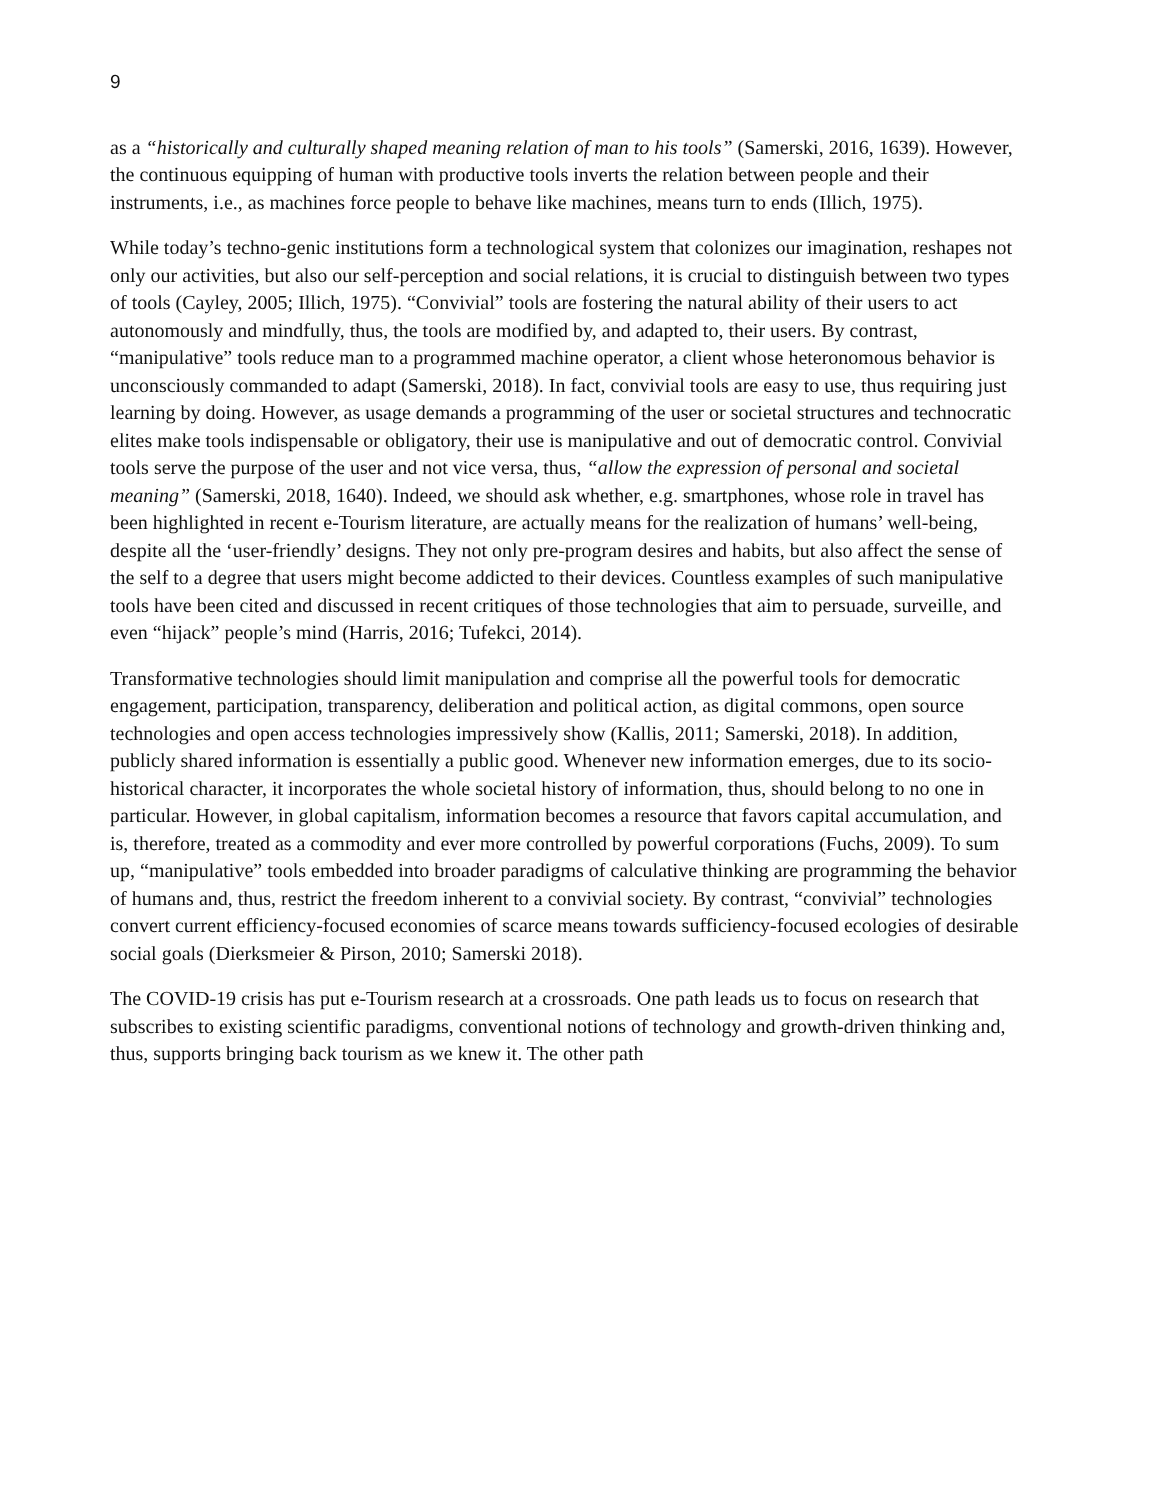9
as a “historically and culturally shaped meaning relation of man to his tools” (Samerski, 2016, 1639). However, the continuous equipping of human with productive tools inverts the relation between people and their instruments, i.e., as machines force people to behave like machines, means turn to ends (Illich, 1975).
While today’s techno-genic institutions form a technological system that colonizes our imagination, reshapes not only our activities, but also our self-perception and social relations, it is crucial to distinguish between two types of tools (Cayley, 2005; Illich, 1975). “Convivial” tools are fostering the natural ability of their users to act autonomously and mindfully, thus, the tools are modified by, and adapted to, their users. By contrast, “manipulative” tools reduce man to a programmed machine operator, a client whose heteronomous behavior is unconsciously commanded to adapt (Samerski, 2018). In fact, convivial tools are easy to use, thus requiring just learning by doing. However, as usage demands a programming of the user or societal structures and technocratic elites make tools indispensable or obligatory, their use is manipulative and out of democratic control. Convivial tools serve the purpose of the user and not vice versa, thus, “allow the expression of personal and societal meaning” (Samerski, 2018, 1640). Indeed, we should ask whether, e.g. smartphones, whose role in travel has been highlighted in recent e-Tourism literature, are actually means for the realization of humans’ well-being, despite all the ‘user-friendly’ designs. They not only pre-program desires and habits, but also affect the sense of the self to a degree that users might become addicted to their devices. Countless examples of such manipulative tools have been cited and discussed in recent critiques of those technologies that aim to persuade, surveille, and even “hijack” people’s mind (Harris, 2016; Tufekci, 2014).
Transformative technologies should limit manipulation and comprise all the powerful tools for democratic engagement, participation, transparency, deliberation and political action, as digital commons, open source technologies and open access technologies impressively show (Kallis, 2011; Samerski, 2018). In addition, publicly shared information is essentially a public good. Whenever new information emerges, due to its socio-historical character, it incorporates the whole societal history of information, thus, should belong to no one in particular. However, in global capitalism, information becomes a resource that favors capital accumulation, and is, therefore, treated as a commodity and ever more controlled by powerful corporations (Fuchs, 2009). To sum up, “manipulative” tools embedded into broader paradigms of calculative thinking are programming the behavior of humans and, thus, restrict the freedom inherent to a convivial society. By contrast, “convivial” technologies convert current efficiency-focused economies of scarce means towards sufficiency-focused ecologies of desirable social goals (Dierksmeier & Pirson, 2010; Samerski 2018).
The COVID-19 crisis has put e-Tourism research at a crossroads. One path leads us to focus on research that subscribes to existing scientific paradigms, conventional notions of technology and growth-driven thinking and, thus, supports bringing back tourism as we knew it. The other path